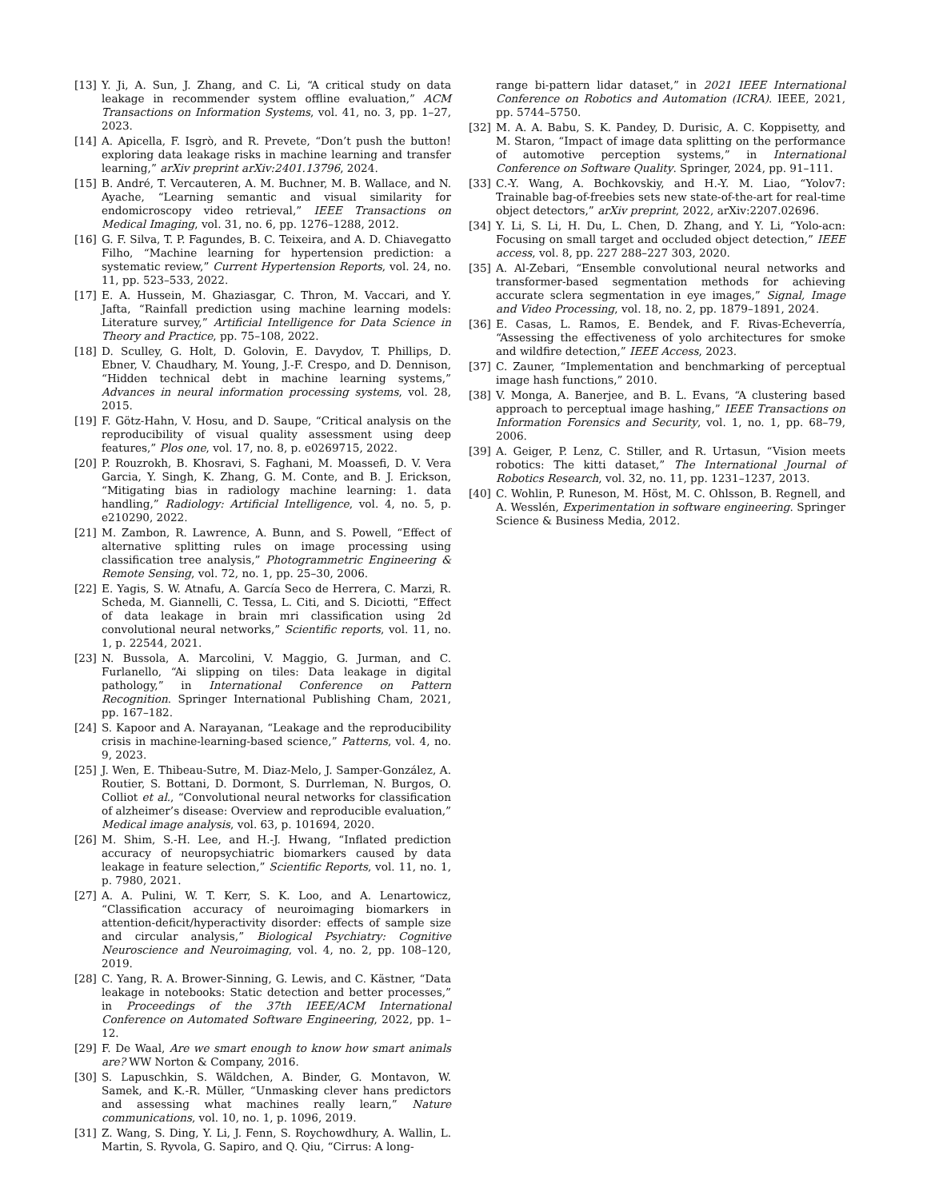[13] Y. Ji, A. Sun, J. Zhang, and C. Li, “A critical study on data leakage in recommender system offline evaluation,” ACM Transactions on Information Systems, vol. 41, no. 3, pp. 1–27, 2023.
[14] A. Apicella, F. Isgrò, and R. Prevete, “Don’t push the button! exploring data leakage risks in machine learning and transfer learning,” arXiv preprint arXiv:2401.13796, 2024.
[15] B. André, T. Vercauteren, A. M. Buchner, M. B. Wallace, and N. Ayache, “Learning semantic and visual similarity for endomicroscopy video retrieval,” IEEE Transactions on Medical Imaging, vol. 31, no. 6, pp. 1276–1288, 2012.
[16] G. F. Silva, T. P. Fagundes, B. C. Teixeira, and A. D. Chiavegatto Filho, “Machine learning for hypertension prediction: a systematic review,” Current Hypertension Reports, vol. 24, no. 11, pp. 523–533, 2022.
[17] E. A. Hussein, M. Ghaziasgar, C. Thron, M. Vaccari, and Y. Jafta, “Rainfall prediction using machine learning models: Literature survey,” Artificial Intelligence for Data Science in Theory and Practice, pp. 75–108, 2022.
[18] D. Sculley, G. Holt, D. Golovin, E. Davydov, T. Phillips, D. Ebner, V. Chaudhary, M. Young, J.-F. Crespo, and D. Dennison, “Hidden technical debt in machine learning systems,” Advances in neural information processing systems, vol. 28, 2015.
[19] F. Götz-Hahn, V. Hosu, and D. Saupe, “Critical analysis on the reproducibility of visual quality assessment using deep features,” Plos one, vol. 17, no. 8, p. e0269715, 2022.
[20] P. Rouzrokh, B. Khosravi, S. Faghani, M. Moassefi, D. V. Vera Garcia, Y. Singh, K. Zhang, G. M. Conte, and B. J. Erickson, “Mitigating bias in radiology machine learning: 1. data handling,” Radiology: Artificial Intelligence, vol. 4, no. 5, p. e210290, 2022.
[21] M. Zambon, R. Lawrence, A. Bunn, and S. Powell, “Effect of alternative splitting rules on image processing using classification tree analysis,” Photogrammetric Engineering & Remote Sensing, vol. 72, no. 1, pp. 25–30, 2006.
[22] E. Yagis, S. W. Atnafu, A. García Seco de Herrera, C. Marzi, R. Scheda, M. Giannelli, C. Tessa, L. Citi, and S. Diciotti, “Effect of data leakage in brain mri classification using 2d convolutional neural networks,” Scientific reports, vol. 11, no. 1, p. 22544, 2021.
[23] N. Bussola, A. Marcolini, V. Maggio, G. Jurman, and C. Furlanello, “Ai slipping on tiles: Data leakage in digital pathology,” in International Conference on Pattern Recognition. Springer International Publishing Cham, 2021, pp. 167–182.
[24] S. Kapoor and A. Narayanan, “Leakage and the reproducibility crisis in machine-learning-based science,” Patterns, vol. 4, no. 9, 2023.
[25] J. Wen, E. Thibeau-Sutre, M. Diaz-Melo, J. Samper-González, A. Routier, S. Bottani, D. Dormont, S. Durrleman, N. Burgos, O. Colliot et al., “Convolutional neural networks for classification of alzheimer’s disease: Overview and reproducible evaluation,” Medical image analysis, vol. 63, p. 101694, 2020.
[26] M. Shim, S.-H. Lee, and H.-J. Hwang, “Inflated prediction accuracy of neuropsychiatric biomarkers caused by data leakage in feature selection,” Scientific Reports, vol. 11, no. 1, p. 7980, 2021.
[27] A. A. Pulini, W. T. Kerr, S. K. Loo, and A. Lenartowicz, “Classification accuracy of neuroimaging biomarkers in attention-deficit/hyperactivity disorder: effects of sample size and circular analysis,” Biological Psychiatry: Cognitive Neuroscience and Neuroimaging, vol. 4, no. 2, pp. 108–120, 2019.
[28] C. Yang, R. A. Brower-Sinning, G. Lewis, and C. Kästner, “Data leakage in notebooks: Static detection and better processes,” in Proceedings of the 37th IEEE/ACM International Conference on Automated Software Engineering, 2022, pp. 1–12.
[29] F. De Waal, Are we smart enough to know how smart animals are? WW Norton & Company, 2016.
[30] S. Lapuschkin, S. Wäldchen, A. Binder, G. Montavon, W. Samek, and K.-R. Müller, “Unmasking clever hans predictors and assessing what machines really learn,” Nature communications, vol. 10, no. 1, p. 1096, 2019.
[31] Z. Wang, S. Ding, Y. Li, J. Fenn, S. Roychowdhury, A. Wallin, L. Martin, S. Ryvola, G. Sapiro, and Q. Qiu, “Cirrus: A long-
range bi-pattern lidar dataset,” in 2021 IEEE International Conference on Robotics and Automation (ICRA). IEEE, 2021, pp. 5744–5750.
[32] M. A. A. Babu, S. K. Pandey, D. Durisic, A. C. Koppisetty, and M. Staron, “Impact of image data splitting on the performance of automotive perception systems,” in International Conference on Software Quality. Springer, 2024, pp. 91–111.
[33] C.-Y. Wang, A. Bochkovskiy, and H.-Y. M. Liao, “Yolov7: Trainable bag-of-freebies sets new state-of-the-art for real-time object detectors,” arXiv preprint, 2022, arXiv:2207.02696.
[34] Y. Li, S. Li, H. Du, L. Chen, D. Zhang, and Y. Li, “Yolo-acn: Focusing on small target and occluded object detection,” IEEE access, vol. 8, pp. 227 288–227 303, 2020.
[35] A. Al-Zebari, “Ensemble convolutional neural networks and transformer-based segmentation methods for achieving accurate sclera segmentation in eye images,” Signal, Image and Video Processing, vol. 18, no. 2, pp. 1879–1891, 2024.
[36] E. Casas, L. Ramos, E. Bendek, and F. Rivas-Echeverría, “Assessing the effectiveness of yolo architectures for smoke and wildfire detection,” IEEE Access, 2023.
[37] C. Zauner, “Implementation and benchmarking of perceptual image hash functions,” 2010.
[38] V. Monga, A. Banerjee, and B. L. Evans, “A clustering based approach to perceptual image hashing,” IEEE Transactions on Information Forensics and Security, vol. 1, no. 1, pp. 68–79, 2006.
[39] A. Geiger, P. Lenz, C. Stiller, and R. Urtasun, “Vision meets robotics: The kitti dataset,” The International Journal of Robotics Research, vol. 32, no. 11, pp. 1231–1237, 2013.
[40] C. Wohlin, P. Runeson, M. Höst, M. C. Ohlsson, B. Regnell, and A. Wesslén, Experimentation in software engineering. Springer Science & Business Media, 2012.